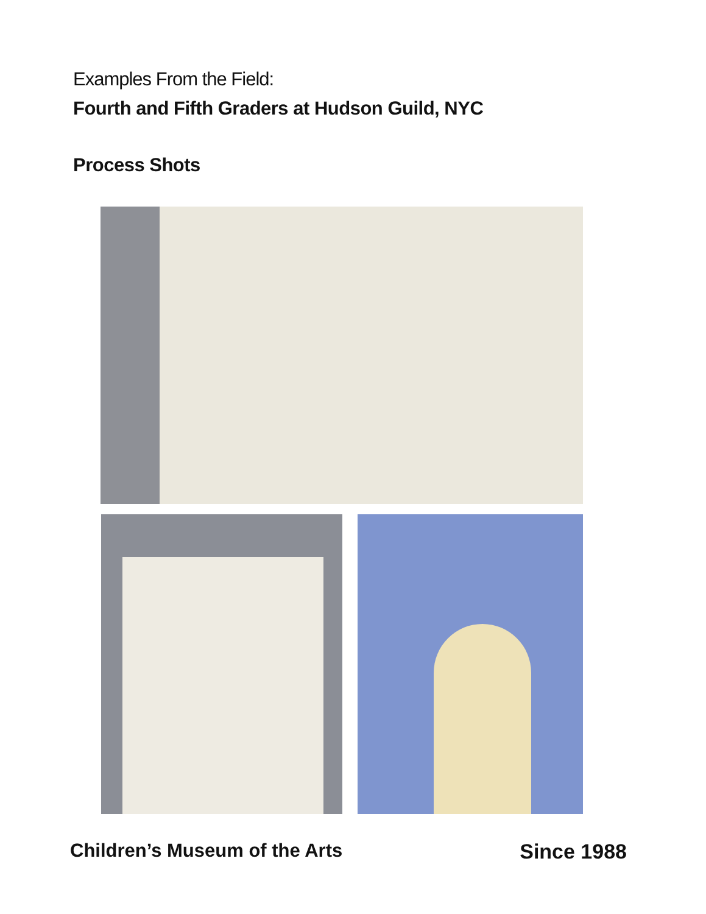Examples From the Field:
Fourth and Fifth Graders at Hudson Guild, NYC
Process Shots
Children’s Museum of the Arts Since 1988